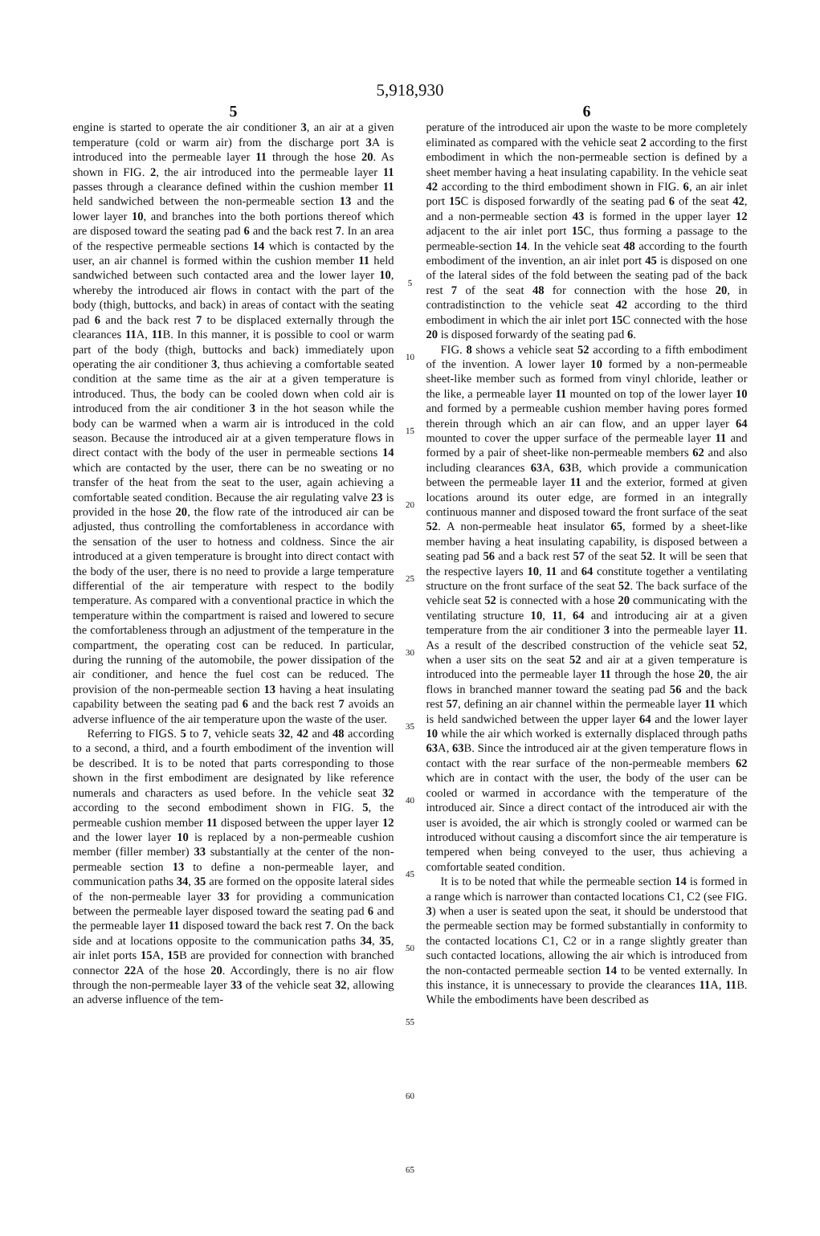5,918,930
5
engine is started to operate the air conditioner 3, an air at a given temperature (cold or warm air) from the discharge port 3 A is introduced into the permeable layer 11 through the hose 20. As shown in FIG. 2, the air introduced into the permeable layer 11 passes through a clearance defined within the cushion member 11 held sandwiched between the non-permeable section 13 and the lower layer 10, and branches into the both portions thereof which are disposed toward the seating pad 6 and the back rest 7. In an area of the respective permeable sections 14 which is contacted by the user, an air channel is formed within the cushion member 11 held sandwiched between such contacted area and the lower layer 10, whereby the introduced air flows in contact with the part of the body (thigh, buttocks, and back) in areas of contact with the seating pad 6 and the back rest 7 to be displaced externally through the clearances 11 A, 11 B. In this manner, it is possible to cool or warm part of the body (thigh, buttocks and back) immediately upon operating the air conditioner 3, thus achieving a comfortable seated condition at the same time as the air at a given temperature is introduced. Thus, the body can be cooled down when cold air is introduced from the air conditioner 3 in the hot season while the body can be warmed when a warm air is introduced in the cold season. Because the introduced air at a given temperature flows in direct contact with the body of the user in permeable sections 14 which are contacted by the user, there can be no sweating or no transfer of the heat from the seat to the user, again achieving a comfortable seated condition. Because the air regulating valve 23 is provided in the hose 20, the flow rate of the introduced air can be adjusted, thus controlling the comfortableness in accordance with the sensation of the user to hotness and coldness. Since the air introduced at a given temperature is brought into direct contact with the body of the user, there is no need to provide a large temperature differential of the air temperature with respect to the bodily temperature. As compared with a conventional practice in which the temperature within the compartment is raised and lowered to secure the comfortableness through an adjustment of the temperature in the compartment, the operating cost can be reduced. In particular, during the running of the automobile, the power dissipation of the air conditioner, and hence the fuel cost can be reduced. The provision of the non-permeable section 13 having a heat insulating capability between the seating pad 6 and the back rest 7 avoids an adverse influence of the air temperature upon the waste of the user.
Referring to FIGS. 5 to 7, vehicle seats 32, 42 and 48 according to a second, a third, and a fourth embodiment of the invention will be described. It is to be noted that parts corresponding to those shown in the first embodiment are designated by like reference numerals and characters as used before. In the vehicle seat 32 according to the second embodiment shown in FIG. 5, the permeable cushion member 11 disposed between the upper layer 12 and the lower layer 10 is replaced by a non-permeable cushion member (filler member) 33 substantially at the center of the non-permeable section 13 to define a non-permeable layer, and communication paths 34, 35 are formed on the opposite lateral sides of the non-permeable layer 33 for providing a communication between the permeable layer disposed toward the seating pad 6 and the permeable layer 11 disposed toward the back rest 7. On the back side and at locations opposite to the communication paths 34, 35, air inlet ports 15 A, 15 B are provided for connection with branched connector 22 A of the hose 20. Accordingly, there is no air flow through the non-permeable layer 33 of the vehicle seat 32, allowing an adverse influence of the tem-
5
10
15
20
25
30
35
40
45
50
55
60
65
6
perature of the introduced air upon the waste to be more completely eliminated as compared with the vehicle seat 2 according to the first embodiment in which the non-permeable section is defined by a sheet member having a heat insulating capability. In the vehicle seat 42 according to the third embodiment shown in FIG. 6, an air inlet port 15 C is disposed forwardly of the seating pad 6 of the seat 42, and a non-permeable section 43 is formed in the upper layer 12 adjacent to the air inlet port 15 C, thus forming a passage to the permeable-section 14. In the vehicle seat 48 according to the fourth embodiment of the invention, an air inlet port 45 is disposed on one of the lateral sides of the fold between the seating pad of the back rest 7 of the seat 48 for connection with the hose 20, in contradistinction to the vehicle seat 42 according to the third embodiment in which the air inlet port 15 C connected with the hose 20 is disposed forwardy of the seating pad 6.
FIG. 8 shows a vehicle seat 52 according to a fifth embodiment of the invention. A lower layer 10 formed by a non-permeable sheet-like member such as formed from vinyl chloride, leather or the like, a permeable layer 11 mounted on top of the lower layer 10 and formed by a permeable cushion member having pores formed therein through which an air can flow, and an upper layer 64 mounted to cover the upper surface of the permeable layer 11 and formed by a pair of sheet-like non-permeable members 62 and also including clearances 63 A, 63 B, which provide a communication between the permeable layer 11 and the exterior, formed at given locations around its outer edge, are formed in an integrally continuous manner and disposed toward the front surface of the seat 52. A non-permeable heat insulator 65, formed by a sheet-like member having a heat insulating capability, is disposed between a seating pad 56 and a back rest 57 of the seat 52. It will be seen that the respective layers 10, 11 and 64 constitute together a ventilating structure on the front surface of the seat 52. The back surface of the vehicle seat 52 is connected with a hose 20 communicating with the ventilating structure 10, 11, 64 and introducing air at a given temperature from the air conditioner 3 into the permeable layer 11. As a result of the described construction of the vehicle seat 52, when a user sits on the seat 52 and air at a given temperature is introduced into the permeable layer 11 through the hose 20, the air flows in branched manner toward the seating pad 56 and the back rest 57, defining an air channel within the permeable layer 11 which is held sandwiched between the upper layer 64 and the lower layer 10 while the air which worked is externally displaced through paths 63 A, 63 B. Since the introduced air at the given temperature flows in contact with the rear surface of the non-permeable members 62 which are in contact with the user, the body of the user can be cooled or warmed in accordance with the temperature of the introduced air. Since a direct contact of the introduced air with the user is avoided, the air which is strongly cooled or warmed can be introduced without causing a discomfort since the air temperature is tempered when being conveyed to the user, thus achieving a comfortable seated condition.
It is to be noted that while the permeable section 14 is formed in a range which is narrower than contacted locations C1, C2 (see FIG. 3) when a user is seated upon the seat, it should be understood that the permeable section may be formed substantially in conformity to the contacted locations C1, C2 or in a range slightly greater than such contacted locations, allowing the air which is introduced from the non-contacted permeable section 14 to be vented externally. In this instance, it is unnecessary to provide the clearances 11 A, 11 B. While the embodiments have been described as